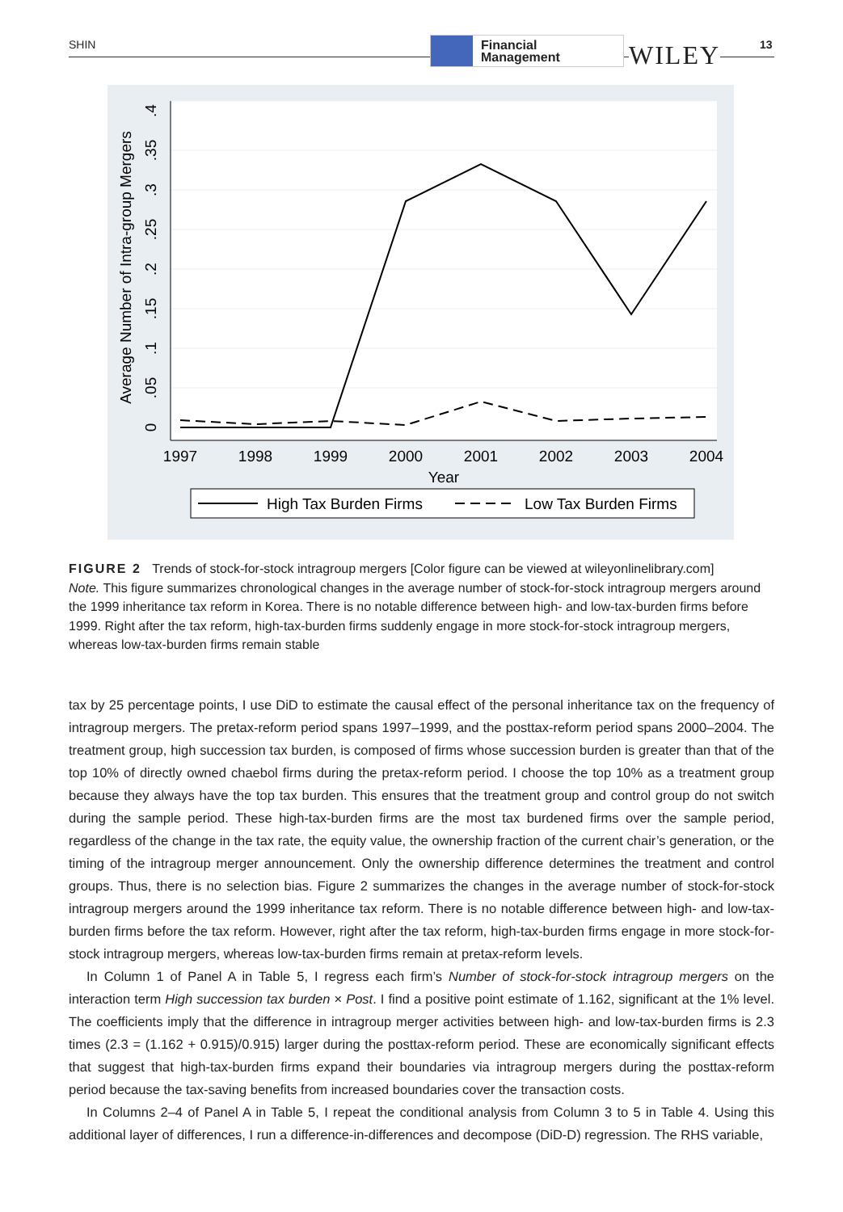SHIN
Financial
Management
WILEY 13
1997
1998
1999
2000
2001
2002
2003
2004
Year
0
.05
.1
.15
.2
.25
.3
.35
.4
Average Number of Intra-group Mergers
High Tax Burden Firms
Low Tax Burden Firms
FIGURE 2 Trends of stock-for-stock intragroup mergers [Color figure can be viewed at wileyonlinelibrary.com]
Note. This figure summarizes chronological changes in the average number of stock-for-stock intragroup mergers around the 1999 inheritance tax reform in Korea. There is no notable difference between high- and low-tax-burden firms before 1999. Right after the tax reform, high-tax-burden firms suddenly engage in more stock-for-stock intragroup mergers, whereas low-tax-burden firms remain stable
tax by 25 percentage points, I use DiD to estimate the causal effect of the personal inheritance tax on the frequency of intragroup mergers. The pretax-reform period spans 1997–1999, and the posttax-reform period spans 2000–2004. The treatment group, high succession tax burden, is composed of firms whose succession burden is greater than that of the top 10% of directly owned chaebol firms during the pretax-reform period. I choose the top 10% as a treatment group because they always have the top tax burden. This ensures that the treatment group and control group do not switch during the sample period. These high-tax-burden firms are the most tax burdened firms over the sample period, regardless of the change in the tax rate, the equity value, the ownership fraction of the current chair’s generation, or the timing of the intragroup merger announcement. Only the ownership difference determines the treatment and control groups. Thus, there is no selection bias. Figure 2 summarizes the changes in the average number of stock-for-stock intragroup mergers around the 1999 inheritance tax reform. There is no notable difference between high- and low-tax-burden firms before the tax reform. However, right after the tax reform, high-tax-burden firms engage in more stock-for-stock intragroup mergers, whereas low-tax-burden firms remain at pretax-reform levels.
In Column 1 of Panel A in Table 5, I regress each firm’s Number of stock-for-stock intragroup mergers on the interaction term High succession tax burden × Post. I find a positive point estimate of 1.162, significant at the 1% level. The coefficients imply that the difference in intragroup merger activities between high- and low-tax-burden firms is 2.3 times (2.3 = (1.162 + 0.915)/0.915) larger during the posttax-reform period. These are economically significant effects that suggest that high-tax-burden firms expand their boundaries via intragroup mergers during the posttax-reform period because the tax-saving benefits from increased boundaries cover the transaction costs.
In Columns 2–4 of Panel A in Table 5, I repeat the conditional analysis from Column 3 to 5 in Table 4. Using this additional layer of differences, I run a difference-in-differences and decompose (DiD-D) regression. The RHS variable,